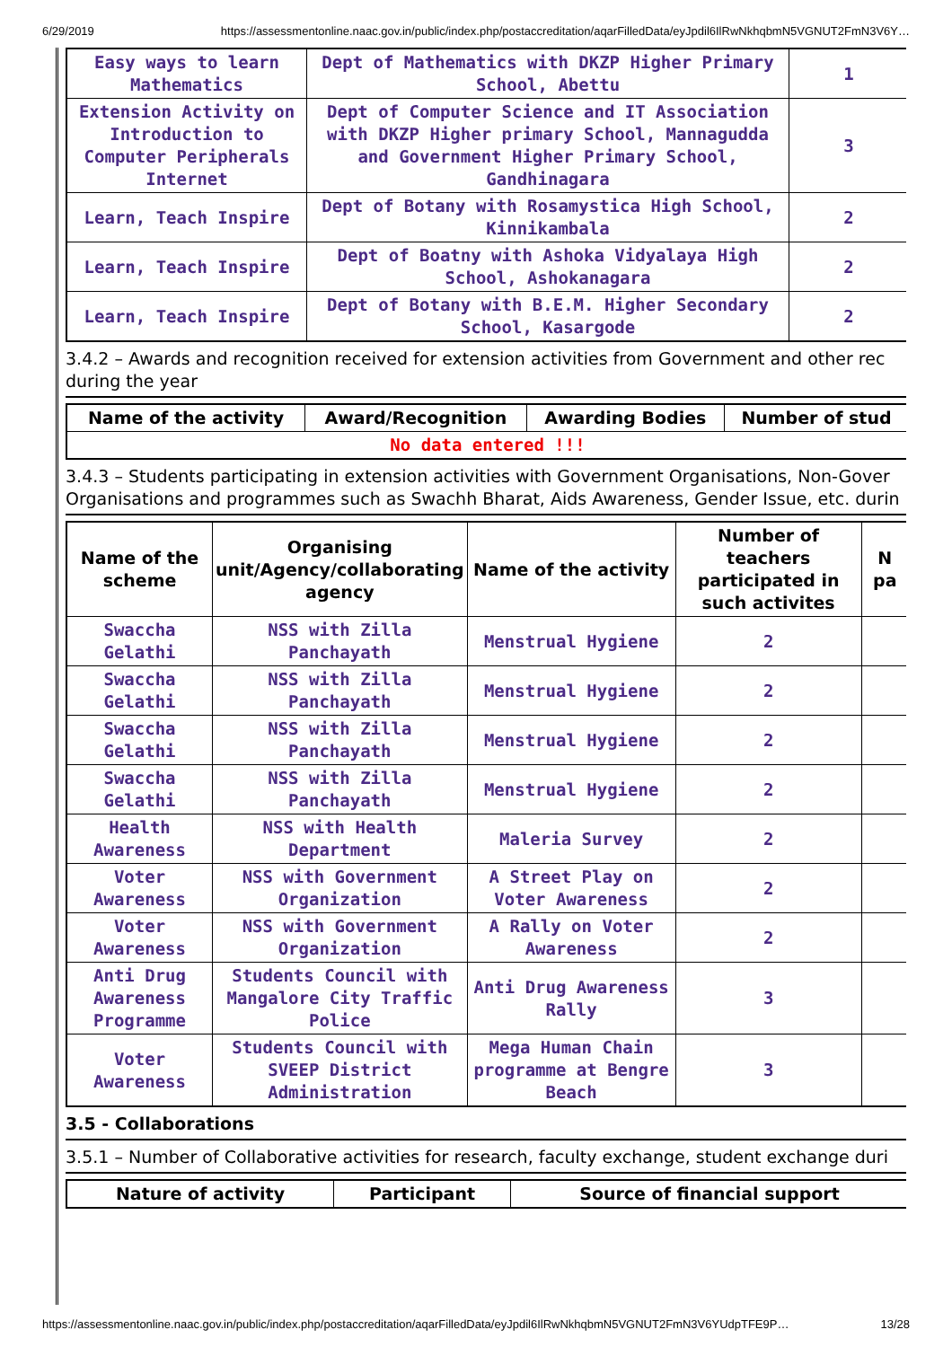6/29/2019 https://assessmentonline.naac.gov.in/public/index.php/postaccreditation/aqarFilledData/eyJpdil6IlRwNkhqbmN5VGNUT2FmN3V6Y…
| Easy ways to learn Mathematics | Dept of Mathematics with DKZP Higher Primary School, Abettu | 1 |
| Extension Activity on Introduction to Computer Peripherals Internet | Dept of Computer Science and IT Association with DKZP Higher primary School, Mannagudda and Government Higher Primary School, Gandhinagara | 3 |
| Learn, Teach Inspire | Dept of Botany with Rosamystica High School, Kinnikambala | 2 |
| Learn, Teach Inspire | Dept of Boatny with Ashoka Vidyalaya High School, Ashokanagara | 2 |
| Learn, Teach Inspire | Dept of Botany with B.E.M. Higher Secondary School, Kasargode | 2 |
3.4.2 – Awards and recognition received for extension activities from Government and other rec
during the year
| Name of the activity | Award/Recognition | Awarding Bodies | Number of stud |
| --- | --- | --- | --- |
| No data entered !!! | | | |
3.4.3 – Students participating in extension activities with Government Organisations, Non-Gover
Organisations and programmes such as Swachh Bharat, Aids Awareness, Gender Issue, etc. durin
| Name of the scheme | Organising unit/Agency/collaborating agency | Name of the activity | Number of teachers participated in such activites | N pa |
| --- | --- | --- | --- | --- |
| Swaccha Gelathi | NSS with Zilla Panchayath | Menstrual Hygiene | 2 | |
| Swaccha Gelathi | NSS with Zilla Panchayath | Menstrual Hygiene | 2 | |
| Swaccha Gelathi | NSS with Zilla Panchayath | Menstrual Hygiene | 2 | |
| Swaccha Gelathi | NSS with Zilla Panchayath | Menstrual Hygiene | 2 | |
| Health Awareness | NSS with Health Department | Maleria Survey | 2 | |
| Voter Awareness | NSS with Government Organization | A Street Play on Voter Awareness | 2 | |
| Voter Awareness | NSS with Government Organization | A Rally on Voter Awareness | 2 | |
| Anti Drug Awareness Programme | Students Council with Mangalore City Traffic Police | Anti Drug Awareness Rally | 3 | |
| Voter Awareness | Students Council with SVEEP District Administration | Mega Human Chain programme at Bengre Beach | 3 | |
3.5 - Collaborations
3.5.1 – Number of Collaborative activities for research, faculty exchange, student exchange duri
| Nature of activity | Participant | Source of financial support |
| --- | --- | --- |
https://assessmentonline.naac.gov.in/public/index.php/postaccreditation/aqarFilledData/eyJpdil6IlRwNkhqbmN5VGNUT2FmN3V6YUdpTFE9P… 13/28